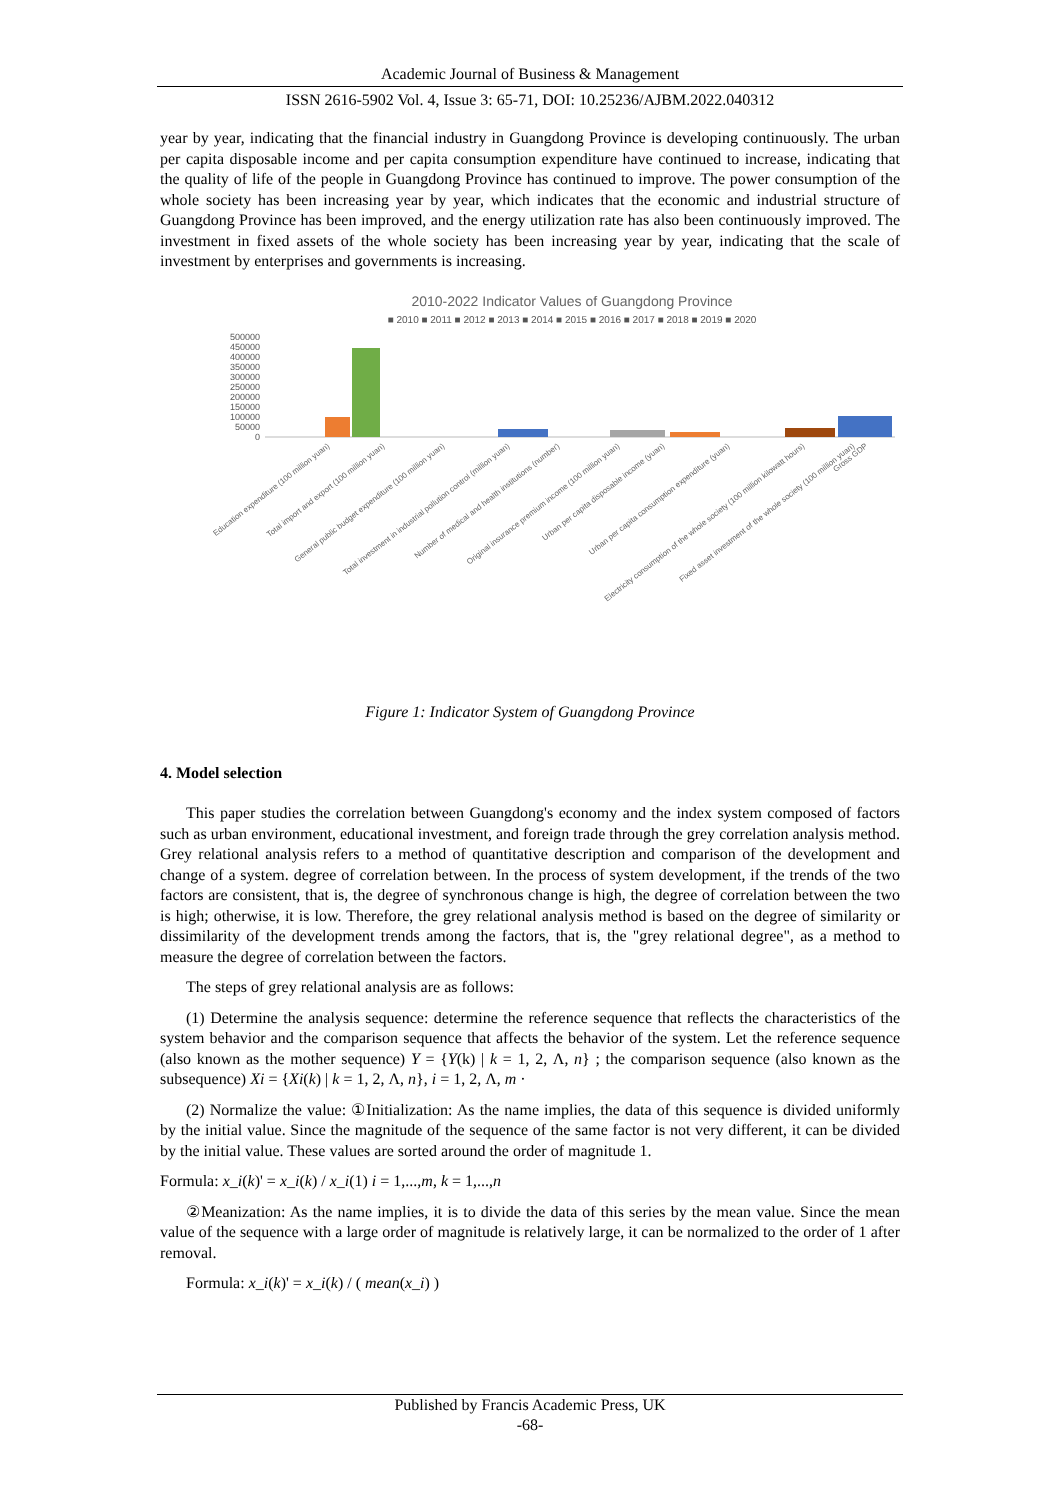Academic Journal of Business & Management
ISSN 2616-5902 Vol. 4, Issue 3: 65-71, DOI: 10.25236/AJBM.2022.040312
year by year, indicating that the financial industry in Guangdong Province is developing continuously. The urban per capita disposable income and per capita consumption expenditure have continued to increase, indicating that the quality of life of the people in Guangdong Province has continued to improve. The power consumption of the whole society has been increasing year by year, which indicates that the economic and industrial structure of Guangdong Province has been improved, and the energy utilization rate has also been continuously improved. The investment in fixed assets of the whole society has been increasing year by year, indicating that the scale of investment by enterprises and governments is increasing.
2010-2022 Indicator Values of Guangdong Province
■ 2010 ■ 2011 ■ 2012 ■ 2013 ■ 2014 ■ 2015 ■ 2016 ■ 2017 ■ 2018 ■ 2019 ■ 2020
500000
450000
400000
350000
300000
250000
200000
150000
100000
50000
0
Education expenditure (100 million yuan)
Total import and export (100 million yuan)
General public budget expenditure (100 million yuan)
Total investment in industrial pollution control (million yuan)
Number of medical and health institutions (number)
Original insurance premium income (100 million yuan)
Urban per capita disposable income (yuan)
Urban per capita consumption expenditure (yuan)
Electricity consumption of the whole society (100 million kilowatt hours)
Fixed asset investment of the whole society (100 million yuan)
Gross GDP
Figure 1: Indicator System of Guangdong Province
4. Model selection
This paper studies the correlation between Guangdong's economy and the index system composed of factors such as urban environment, educational investment, and foreign trade through the grey correlation analysis method. Grey relational analysis refers to a method of quantitative description and comparison of the development and change of a system. degree of correlation between. In the process of system development, if the trends of the two factors are consistent, that is, the degree of synchronous change is high, the degree of correlation between the two is high; otherwise, it is low. Therefore, the grey relational analysis method is based on the degree of similarity or dissimilarity of the development trends among the factors, that is, the "grey relational degree", as a method to measure the degree of correlation between the factors.
The steps of grey relational analysis are as follows:
(1) Determine the analysis sequence: determine the reference sequence that reflects the characteristics of the system behavior and the comparison sequence that affects the behavior of the system. Let the reference sequence (also known as the mother sequence) Y = {Y(k) | k = 1, 2, Λ, n} ; the comparison sequence (also known as the subsequence) Xi = {Xi(k) | k = 1, 2, Λ, n}, i = 1, 2, Λ, m ·
(2) Normalize the value: ①Initialization: As the name implies, the data of this sequence is divided uniformly by the initial value. Since the magnitude of the sequence of the same factor is not very different, it can be divided by the initial value. These values are sorted around the order of magnitude 1.
Formula: x_i(k)' = x_i(k) / x_i(1) i = 1,...,m, k = 1,...,n
②Meanization: As the name implies, it is to divide the data of this series by the mean value. Since the mean value of the sequence with a large order of magnitude is relatively large, it can be normalized to the order of 1 after removal.
Formula: x_i(k)' = x_i(k) / ( mean(x_i) )
Published by Francis Academic Press, UK
-68-